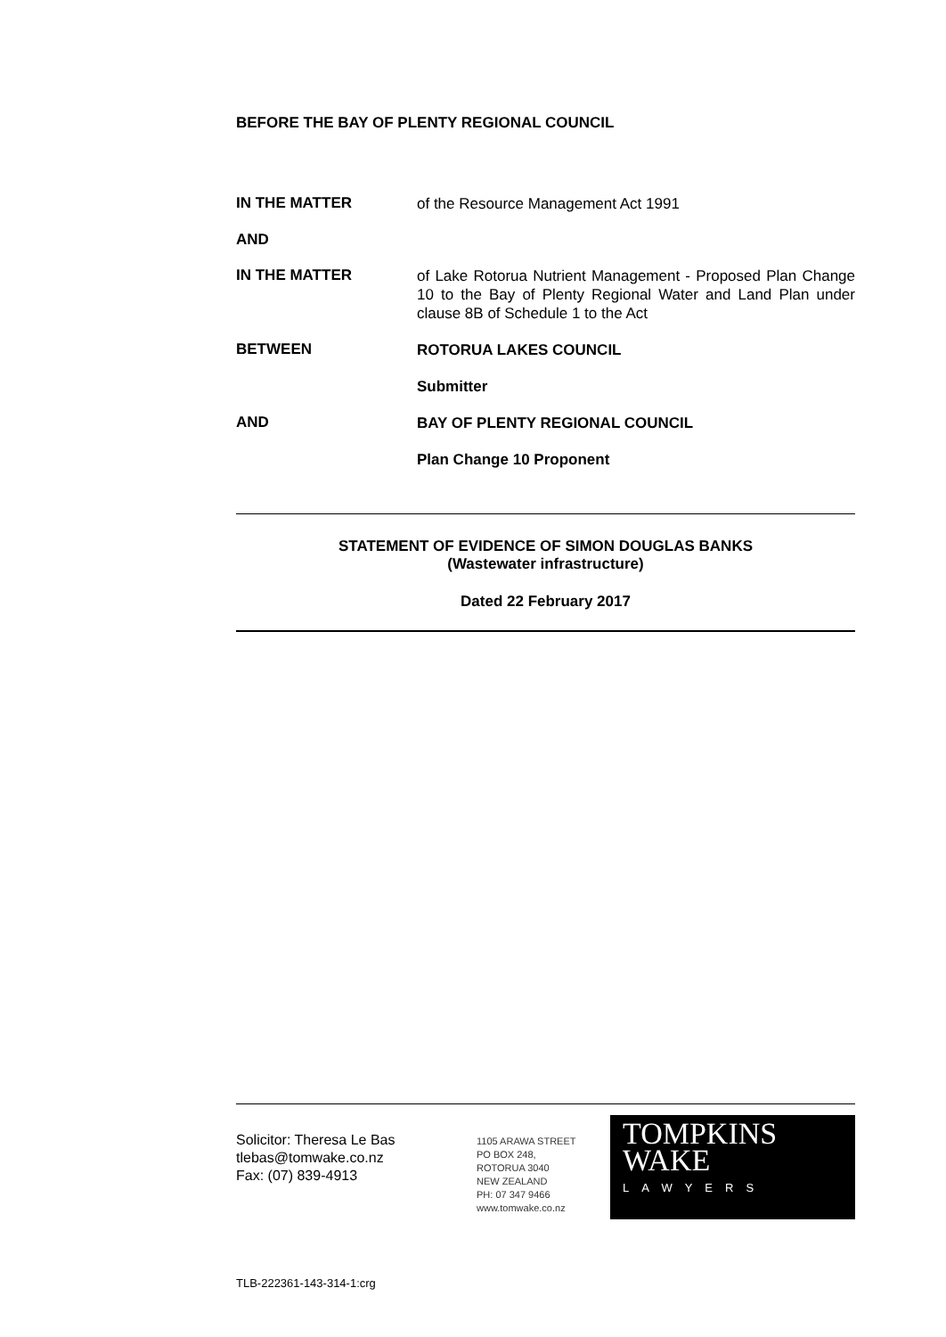BEFORE THE BAY OF PLENTY REGIONAL COUNCIL
IN THE MATTER
of the Resource Management Act 1991
AND
IN THE MATTER
of Lake Rotorua Nutrient Management - Proposed Plan Change 10 to the Bay of Plenty Regional Water and Land Plan under clause 8B of Schedule 1 to the Act
BETWEEN
ROTORUA LAKES COUNCIL
Submitter
AND
BAY OF PLENTY REGIONAL COUNCIL
Plan Change 10 Proponent
STATEMENT OF EVIDENCE OF SIMON DOUGLAS BANKS
(Wastewater infrastructure)
Dated 22 February 2017
Solicitor: Theresa Le Bas
tlebas@tomwake.co.nz
Fax: (07) 839-4913
1105 ARAWA STREET
PO BOX 248,
ROTORUA 3040
NEW ZEALAND
PH: 07 347 9466
www.tomwake.co.nz
TOMPKINS
WAKE
LAWYERS
TLB-222361-143-314-1:crg